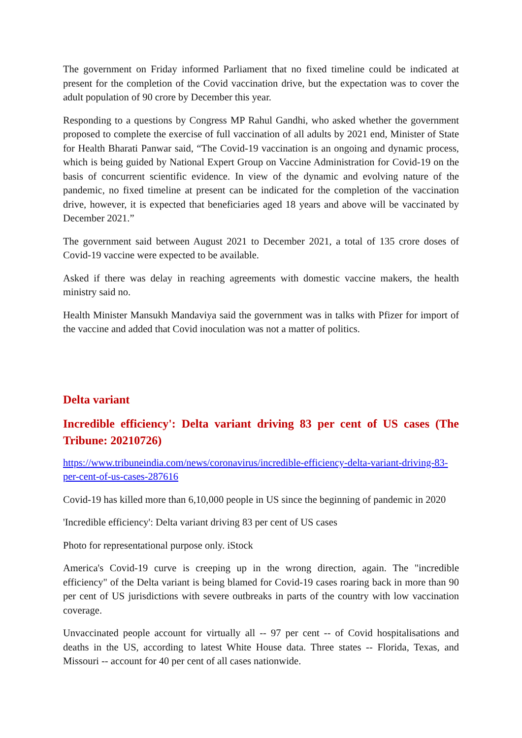The government on Friday informed Parliament that no fixed timeline could be indicated at present for the completion of the Covid vaccination drive, but the expectation was to cover the adult population of 90 crore by December this year.
Responding to a questions by Congress MP Rahul Gandhi, who asked whether the government proposed to complete the exercise of full vaccination of all adults by 2021 end, Minister of State for Health Bharati Panwar said, “The Covid-19 vaccination is an ongoing and dynamic process, which is being guided by National Expert Group on Vaccine Administration for Covid-19 on the basis of concurrent scientific evidence. In view of the dynamic and evolving nature of the pandemic, no fixed timeline at present can be indicated for the completion of the vaccination drive, however, it is expected that beneficiaries aged 18 years and above will be vaccinated by December 2021.”
The government said between August 2021 to December 2021, a total of 135 crore doses of Covid-19 vaccine were expected to be available.
Asked if there was delay in reaching agreements with domestic vaccine makers, the health ministry said no.
Health Minister Mansukh Mandaviya said the government was in talks with Pfizer for import of the vaccine and added that Covid inoculation was not a matter of politics.
Delta variant
Incredible efficiency': Delta variant driving 83 per cent of US cases (The Tribune: 20210726)
https://www.tribuneindia.com/news/coronavirus/incredible-efficiency-delta-variant-driving-83-per-cent-of-us-cases-287616
Covid-19 has killed more than 6,10,000 people in US since the beginning of pandemic in 2020
'Incredible efficiency': Delta variant driving 83 per cent of US cases
Photo for representational purpose only. iStock
America's Covid-19 curve is creeping up in the wrong direction, again. The "incredible efficiency" of the Delta variant is being blamed for Covid-19 cases roaring back in more than 90 per cent of US jurisdictions with severe outbreaks in parts of the country with low vaccination coverage.
Unvaccinated people account for virtually all -- 97 per cent -- of Covid hospitalisations and deaths in the US, according to latest White House data. Three states -- Florida, Texas, and Missouri -- account for 40 per cent of all cases nationwide.